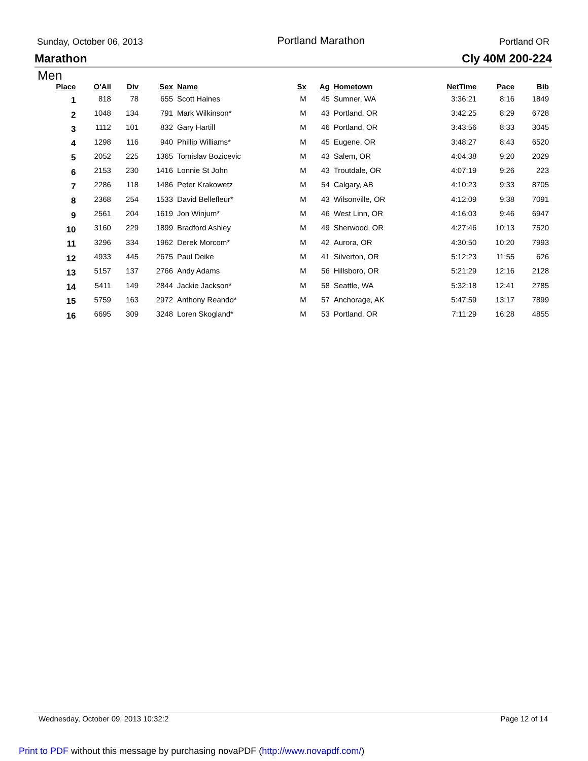Sunday, October 06, 2013 Portland Marathon Portland OR
Marathon Cly 40M 200-224
Men
| Place | O'All | Div | Sex | Name | Sx | Ag | Hometown | NetTime | Pace | Bib |
| --- | --- | --- | --- | --- | --- | --- | --- | --- | --- | --- |
| 1 | 818 | 78 | 655 | Scott Haines | M | 45 | Sumner, WA | 3:36:21 | 8:16 | 1849 |
| 2 | 1048 | 134 | 791 | Mark Wilkinson* | M | 43 | Portland, OR | 3:42:25 | 8:29 | 6728 |
| 3 | 1112 | 101 | 832 | Gary Hartill | M | 46 | Portland, OR | 3:43:56 | 8:33 | 3045 |
| 4 | 1298 | 116 | 940 | Phillip Williams* | M | 45 | Eugene, OR | 3:48:27 | 8:43 | 6520 |
| 5 | 2052 | 225 | 1365 | Tomislav Bozicevic | M | 43 | Salem, OR | 4:04:38 | 9:20 | 2029 |
| 6 | 2153 | 230 | 1416 | Lonnie St John | M | 43 | Troutdale, OR | 4:07:19 | 9:26 | 223 |
| 7 | 2286 | 118 | 1486 | Peter Krakowetz | M | 54 | Calgary, AB | 4:10:23 | 9:33 | 8705 |
| 8 | 2368 | 254 | 1533 | David Bellefleur* | M | 43 | Wilsonville, OR | 4:12:09 | 9:38 | 7091 |
| 9 | 2561 | 204 | 1619 | Jon Winjum* | M | 46 | West Linn, OR | 4:16:03 | 9:46 | 6947 |
| 10 | 3160 | 229 | 1899 | Bradford Ashley | M | 49 | Sherwood, OR | 4:27:46 | 10:13 | 7520 |
| 11 | 3296 | 334 | 1962 | Derek Morcom* | M | 42 | Aurora, OR | 4:30:50 | 10:20 | 7993 |
| 12 | 4933 | 445 | 2675 | Paul Deike | M | 41 | Silverton, OR | 5:12:23 | 11:55 | 626 |
| 13 | 5157 | 137 | 2766 | Andy Adams | M | 56 | Hillsboro, OR | 5:21:29 | 12:16 | 2128 |
| 14 | 5411 | 149 | 2844 | Jackie Jackson* | M | 58 | Seattle, WA | 5:32:18 | 12:41 | 2785 |
| 15 | 5759 | 163 | 2972 | Anthony Reando* | M | 57 | Anchorage, AK | 5:47:59 | 13:17 | 7899 |
| 16 | 6695 | 309 | 3248 | Loren Skogland* | M | 53 | Portland, OR | 7:11:29 | 16:28 | 4855 |
Wednesday, October 09, 2013 10:32:2 Page 12 of 14
Print to PDF without this message by purchasing novaPDF (http://www.novapdf.com/)